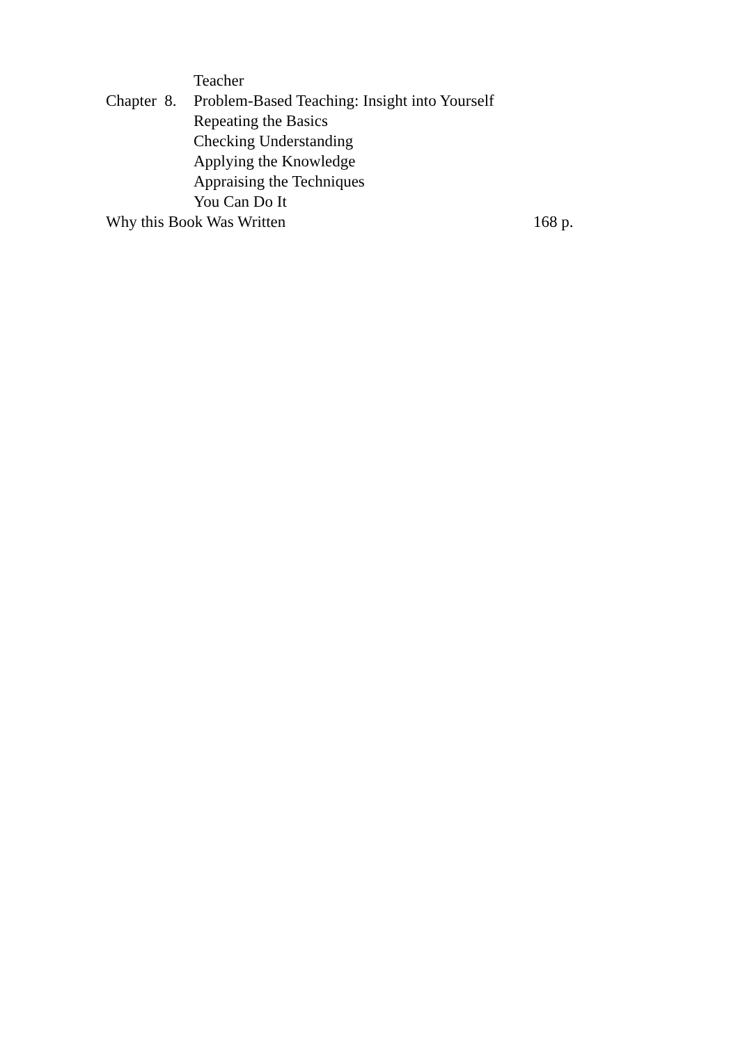Teacher
Chapter 8. Problem-Based Teaching: Insight into Yourself
Repeating the Basics
Checking Understanding
Applying the Knowledge
Appraising the Techniques
You Can Do It
Why this Book Was Written 168 p.